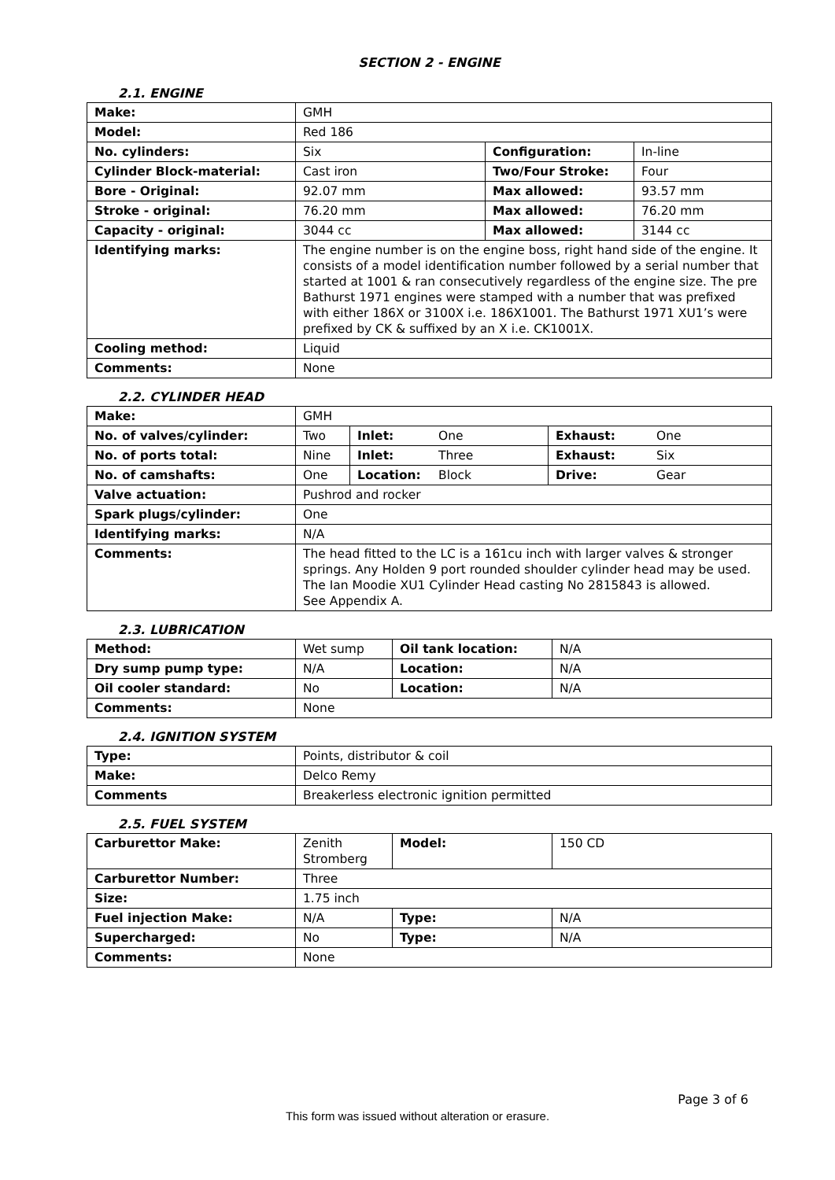SECTION 2 - ENGINE
2.1. ENGINE
| Make: | GMH | | |
| Model: | Red 186 | | |
| No. cylinders: | Six | Configuration: | In-line |
| Cylinder Block-material: | Cast iron | Two/Four Stroke: | Four |
| Bore - Original: | 92.07 mm | Max allowed: | 93.57 mm |
| Stroke - original: | 76.20 mm | Max allowed: | 76.20 mm |
| Capacity - original: | 3044 cc | Max allowed: | 3144 cc |
| Identifying marks: | The engine number is on the engine boss, right hand side of the engine. It consists of a model identification number followed by a serial number that started at 1001 & ran consecutively regardless of the engine size. The pre Bathurst 1971 engines were stamped with a number that was prefixed with either 186X or 3100X i.e. 186X1001. The Bathurst 1971 XU1’s were prefixed by CK & suffixed by an X i.e. CK1001X. | | |
| Cooling method: | Liquid | | |
| Comments: | None | | |
2.2. CYLINDER HEAD
| Make: | GMH | | | | |
| No. of valves/cylinder: | Two | Inlet: | One | Exhaust: | One |
| No. of ports total: | Nine | Inlet: | Three | Exhaust: | Six |
| No. of camshafts: | One | Location: | Block | Drive: | Gear |
| Valve actuation: | Pushrod and rocker | | | | |
| Spark plugs/cylinder: | One | | | | |
| Identifying marks: | N/A | | | | |
| Comments: | The head fitted to the LC is a 161cu inch with larger valves & stronger springs. Any Holden 9 port rounded shoulder cylinder head may be used. The Ian Moodie XU1 Cylinder Head casting No 2815843 is allowed. See Appendix A. | | | | |
2.3. LUBRICATION
| Method: | Wet sump | Oil tank location: | N/A |
| Dry sump pump type: | N/A | Location: | N/A |
| Oil cooler standard: | No | Location: | N/A |
| Comments: | None | | |
2.4. IGNITION SYSTEM
| Type: | Points, distributor & coil |
| Make: | Delco Remy |
| Comments | Breakerless electronic ignition permitted |
2.5. FUEL SYSTEM
| Carburettor Make: | Zenith Stromberg | Model: | 150 CD |
| Carburettor Number: | Three | | |
| Size: | 1.75 inch | | |
| Fuel injection Make: | N/A | Type: | N/A |
| Supercharged: | No | Type: | N/A |
| Comments: | None | | |
Page 3 of 6
This form was issued without alteration or erasure.